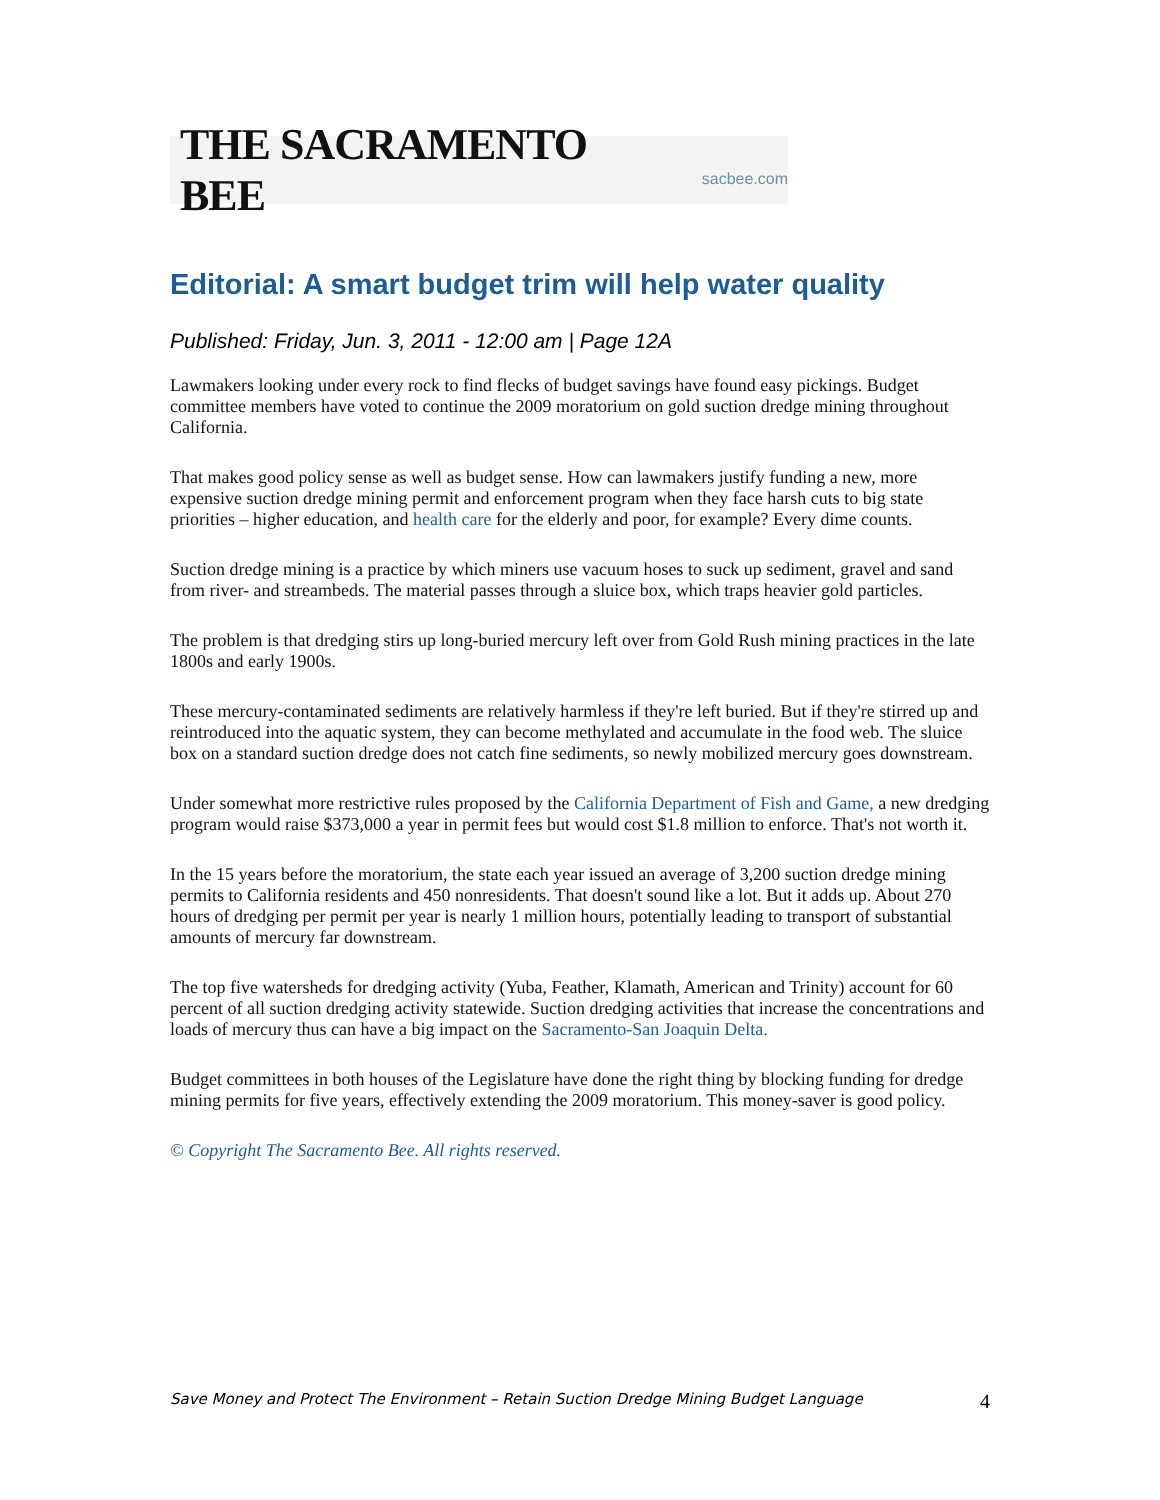THE SACRAMENTO BEE sacbee.com
Editorial: A smart budget trim will help water quality
Published: Friday, Jun. 3, 2011 - 12:00 am | Page 12A
Lawmakers looking under every rock to find flecks of budget savings have found easy pickings. Budget committee members have voted to continue the 2009 moratorium on gold suction dredge mining throughout California.
That makes good policy sense as well as budget sense. How can lawmakers justify funding a new, more expensive suction dredge mining permit and enforcement program when they face harsh cuts to big state priorities – higher education, and health care for the elderly and poor, for example? Every dime counts.
Suction dredge mining is a practice by which miners use vacuum hoses to suck up sediment, gravel and sand from river- and streambeds. The material passes through a sluice box, which traps heavier gold particles.
The problem is that dredging stirs up long-buried mercury left over from Gold Rush mining practices in the late 1800s and early 1900s.
These mercury-contaminated sediments are relatively harmless if they're left buried. But if they're stirred up and reintroduced into the aquatic system, they can become methylated and accumulate in the food web. The sluice box on a standard suction dredge does not catch fine sediments, so newly mobilized mercury goes downstream.
Under somewhat more restrictive rules proposed by the California Department of Fish and Game, a new dredging program would raise $373,000 a year in permit fees but would cost $1.8 million to enforce. That's not worth it.
In the 15 years before the moratorium, the state each year issued an average of 3,200 suction dredge mining permits to California residents and 450 nonresidents. That doesn't sound like a lot. But it adds up. About 270 hours of dredging per permit per year is nearly 1 million hours, potentially leading to transport of substantial amounts of mercury far downstream.
The top five watersheds for dredging activity (Yuba, Feather, Klamath, American and Trinity) account for 60 percent of all suction dredging activity statewide. Suction dredging activities that increase the concentrations and loads of mercury thus can have a big impact on the Sacramento-San Joaquin Delta.
Budget committees in both houses of the Legislature have done the right thing by blocking funding for dredge mining permits for five years, effectively extending the 2009 moratorium. This money-saver is good policy.
© Copyright The Sacramento Bee. All rights reserved.
Save Money and Protect The Environment – Retain Suction Dredge Mining Budget Language 4